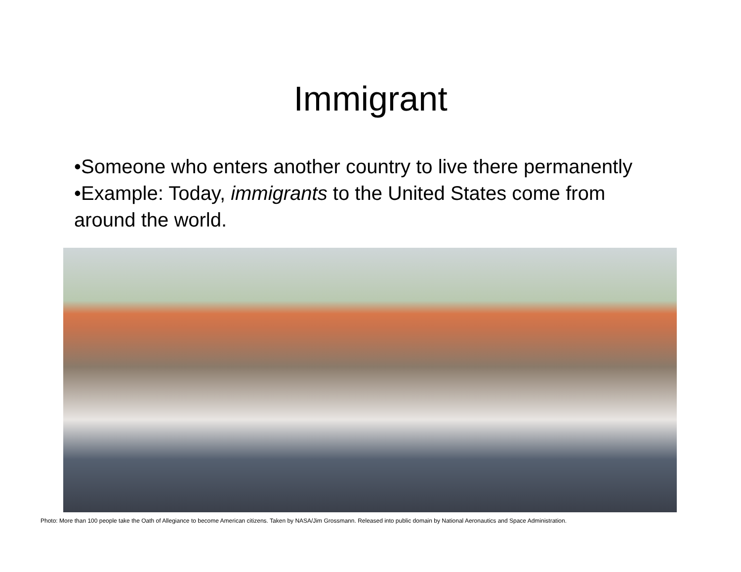Immigrant
•Someone who enters another country to live there permanently
•Example: Today, immigrants to the United States come from around the world.
Photo: More than 100 people take the Oath of Allegiance to become American citizens. Taken by NASA/Jim Grossmann. Released into public domain by National Aeronautics and Space Administration.